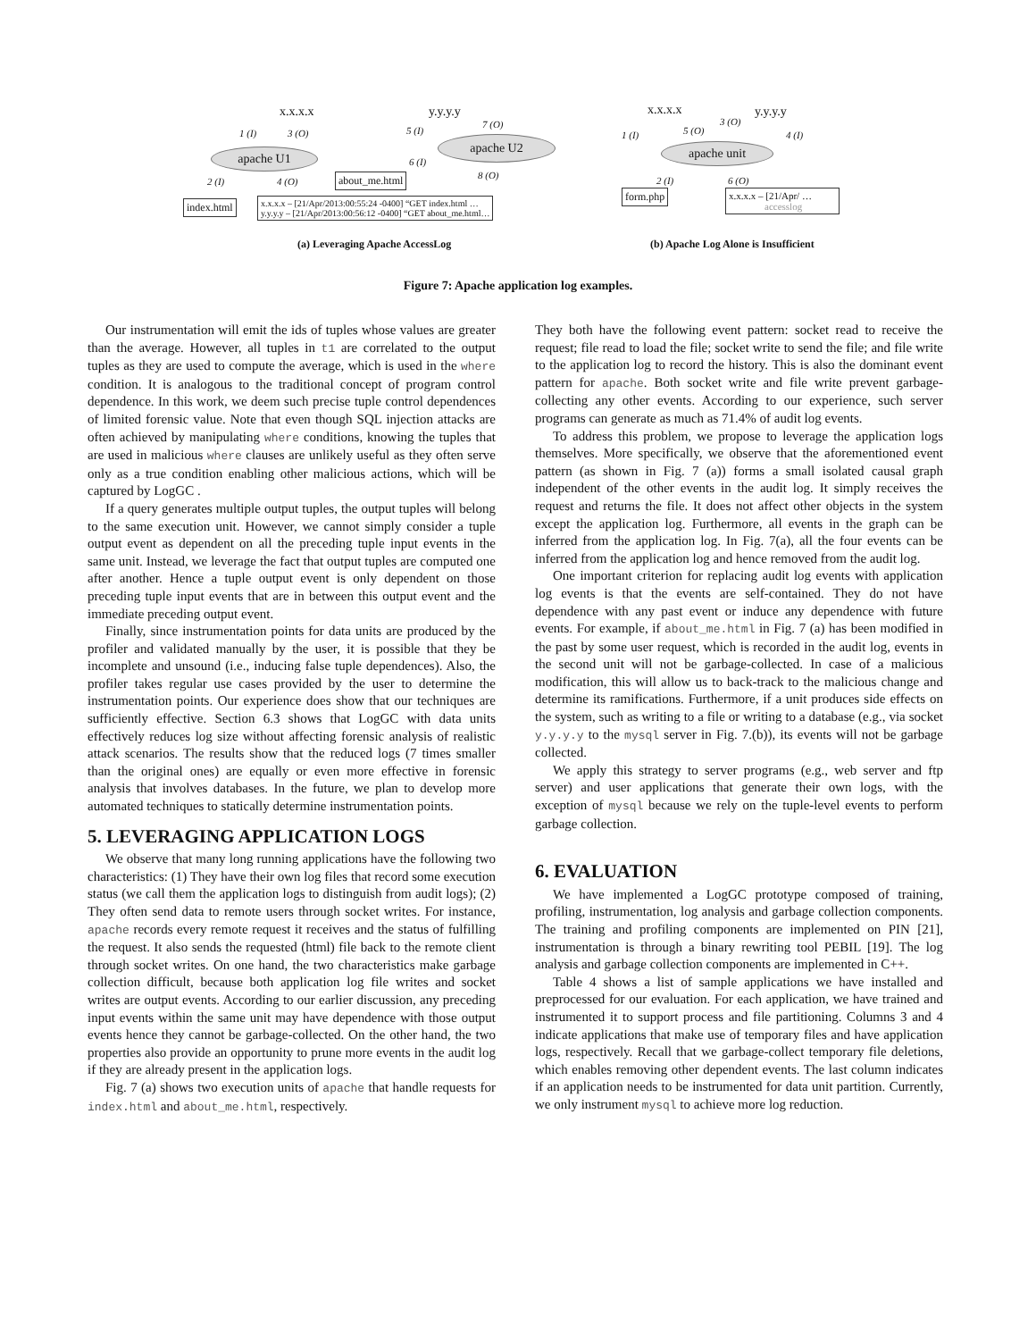x.x.x.x
apache U1
1 (I) 3 (O)
2 (I) 4 (O)
index.html
x.x.x.x – [21/Apr/2013:00:55:24 -0400] “GET index.html …
y.y.y.y – [21/Apr/2013:00:56:12 -0400] “GET about_me.html…
y.y.y.y
7 (O)
5 (I)
apache U2
6 (I)
8 (O)
about_me.html
(a) Leveraging Apache AccessLog
x.x.x.x y.y.y.y
1 (I) 5 (O)
3 (O)
4 (I)
apache unit
2 (I) 6 (O)
form.php
x.x.x.x – [21/Apr/ …
accesslog
(b) Apache Log Alone is Insufficient
Figure 7: Apache application log examples.
Our instrumentation will emit the ids of tuples whose values are greater than the average. However, all tuples in t1 are correlated to the output tuples as they are used to compute the average, which is used in the where condition. It is analogous to the traditional concept of program control dependence. In this work, we deem such precise tuple control dependences of limited forensic value. Note that even though SQL injection attacks are often achieved by manipulating where conditions, knowing the tuples that are used in malicious where clauses are unlikely useful as they often serve only as a true condition enabling other malicious actions, which will be captured by LogGC .
If a query generates multiple output tuples, the output tuples will belong to the same execution unit. However, we cannot simply consider a tuple output event as dependent on all the preceding tuple input events in the same unit. Instead, we leverage the fact that output tuples are computed one after another. Hence a tuple output event is only dependent on those preceding tuple input events that are in between this output event and the immediate preceding output event.
Finally, since instrumentation points for data units are produced by the profiler and validated manually by the user, it is possible that they be incomplete and unsound (i.e., inducing false tuple dependences). Also, the profiler takes regular use cases provided by the user to determine the instrumentation points. Our experience does show that our techniques are sufficiently effective. Section 6.3 shows that LogGC with data units effectively reduces log size without affecting forensic analysis of realistic attack scenarios. The results show that the reduced logs (7 times smaller than the original ones) are equally or even more effective in forensic analysis that involves databases. In the future, we plan to develop more automated techniques to statically determine instrumentation points.
5. LEVERAGING APPLICATION LOGS
We observe that many long running applications have the following two characteristics: (1) They have their own log files that record some execution status (we call them the application logs to distinguish from audit logs); (2) They often send data to remote users through socket writes. For instance, apache records every remote request it receives and the status of fulfilling the request. It also sends the requested (html) file back to the remote client through socket writes. On one hand, the two characteristics make garbage collection difficult, because both application log file writes and socket writes are output events. According to our earlier discussion, any preceding input events within the same unit may have dependence with those output events hence they cannot be garbage-collected. On the other hand, the two properties also provide an opportunity to prune more events in the audit log if they are already present in the application logs.
Fig. 7 (a) shows two execution units of apache that handle requests for index.html and about_me.html, respectively.
They both have the following event pattern: socket read to receive the request; file read to load the file; socket write to send the file; and file write to the application log to record the history. This is also the dominant event pattern for apache. Both socket write and file write prevent garbage-collecting any other events. According to our experience, such server programs can generate as much as 71.4% of audit log events.
To address this problem, we propose to leverage the application logs themselves. More specifically, we observe that the aforementioned event pattern (as shown in Fig. 7 (a)) forms a small isolated causal graph independent of the other events in the audit log. It simply receives the request and returns the file. It does not affect other objects in the system except the application log. Furthermore, all events in the graph can be inferred from the application log. In Fig. 7(a), all the four events can be inferred from the application log and hence removed from the audit log.
One important criterion for replacing audit log events with application log events is that the events are self-contained. They do not have dependence with any past event or induce any dependence with future events. For example, if about_me.html in Fig. 7 (a) has been modified in the past by some user request, which is recorded in the audit log, events in the second unit will not be garbage-collected. In case of a malicious modification, this will allow us to back-track to the malicious change and determine its ramifications. Furthermore, if a unit produces side effects on the system, such as writing to a file or writing to a database (e.g., via socket y.y.y.y to the mysql server in Fig. 7.(b)), its events will not be garbage collected.
We apply this strategy to server programs (e.g., web server and ftp server) and user applications that generate their own logs, with the exception of mysql because we rely on the tuple-level events to perform garbage collection.
6. EVALUATION
We have implemented a LogGC prototype composed of training, profiling, instrumentation, log analysis and garbage collection components. The training and profiling components are implemented on PIN [21], instrumentation is through a binary rewriting tool PEBIL [19]. The log analysis and garbage collection components are implemented in C++.
Table 4 shows a list of sample applications we have installed and preprocessed for our evaluation. For each application, we have trained and instrumented it to support process and file partitioning. Columns 3 and 4 indicate applications that make use of temporary files and have application logs, respectively. Recall that we garbage-collect temporary file deletions, which enables removing other dependent events. The last column indicates if an application needs to be instrumented for data unit partition. Currently, we only instrument mysql to achieve more log reduction.